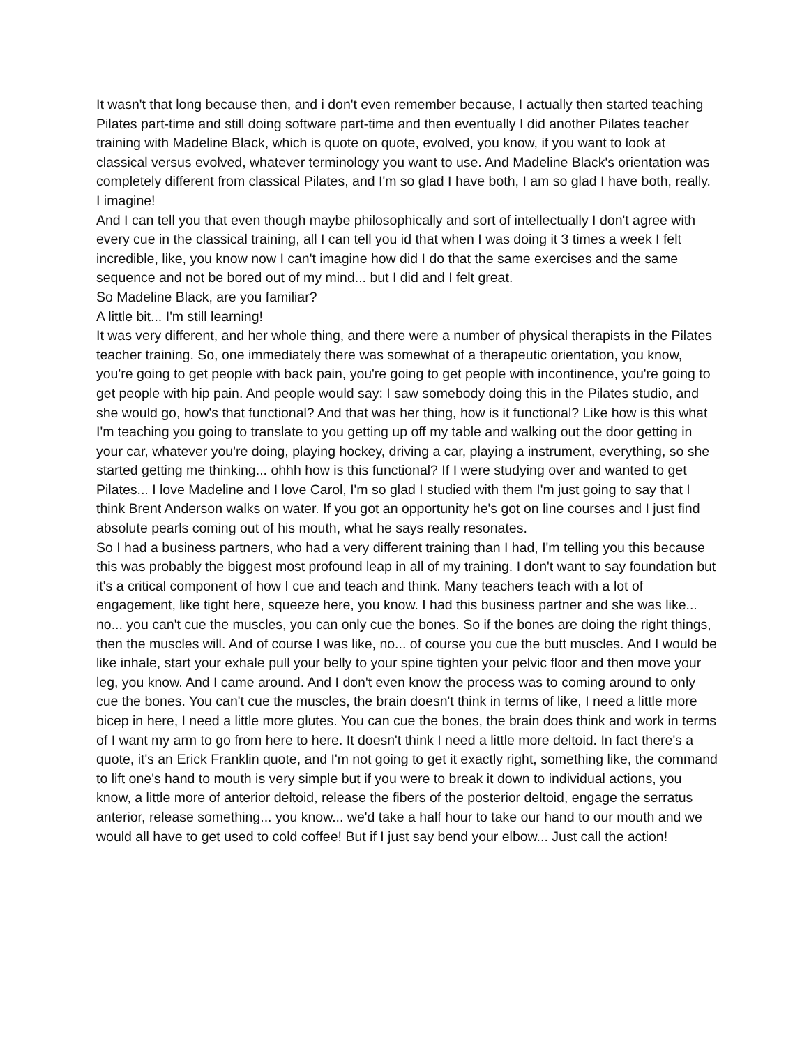It wasn't that long because then, and i don't even remember because, I actually then started teaching Pilates part-time and still doing software part-time and then eventually I did another Pilates teacher training with Madeline Black, which is quote on quote, evolved, you know, if you want to look at classical versus evolved, whatever terminology you want to use. And Madeline Black's orientation was completely different from classical Pilates, and I'm so glad I have both, I am so glad I have both, really.
I imagine!
And I can tell you that even though maybe philosophically and sort of intellectually I don't agree with every cue in the classical training, all I can tell you id that when I was doing it 3 times a week I felt incredible, like, you know now I can't imagine how did I do that the same exercises and the same sequence and not be bored out of my mind... but I did and I felt great.
So Madeline Black, are you familiar?
A little bit... I'm still learning!
It was very different, and her whole thing, and there were a number of physical therapists in the Pilates teacher training. So, one immediately there was somewhat of a therapeutic orientation, you know, you're going to get people with back pain, you're going to get people with incontinence, you're going to get people with hip pain. And people would say: I saw somebody doing this in the Pilates studio, and she would go, how's that functional? And that was her thing, how is it functional? Like how is this what I'm teaching you going to translate to you getting up off my table and walking out the door getting in your car, whatever you're doing, playing hockey, driving a car, playing a instrument, everything, so she started getting me thinking... ohhh how is this functional? If I were studying over and wanted to get Pilates... I love Madeline and I love Carol, I'm so glad I studied with them I'm just going to say that I think Brent Anderson walks on water. If you got an opportunity he's got on line courses and I just find absolute pearls coming out of his mouth, what he says really resonates.
So I had a business partners, who had a very different training than I had, I'm telling you this because this was probably the biggest most profound leap in all of my training. I don't want to say foundation but it's a critical component of how I cue and teach and think. Many teachers teach with a lot of engagement, like tight here, squeeze here, you know. I had this business partner and she was like... no... you can't cue the muscles, you can only cue the bones. So if the bones are doing the right things, then the muscles will. And of course I was like, no... of course you cue the butt muscles. And I would be like inhale, start your exhale pull your belly to your spine tighten your pelvic floor and then move your leg, you know. And I came around. And I don't even know the process was to coming around to only cue the bones. You can't cue the muscles, the brain doesn't think in terms of like, I need a little more bicep in here, I need a little more glutes. You can cue the bones, the brain does think and work in terms of I want my arm to go from here to here. It doesn't think I need a little more deltoid. In fact there's a quote, it's an Erick Franklin quote, and I'm not going to get it exactly right, something like, the command to lift one's hand to mouth is very simple but if you were to break it down to individual actions, you know, a little more of anterior deltoid, release the fibers of the posterior deltoid, engage the serratus anterior, release something... you know... we'd take a half hour to take our hand to our mouth and we would all have to get used to cold coffee! But if I just say bend your elbow... Just call the action!